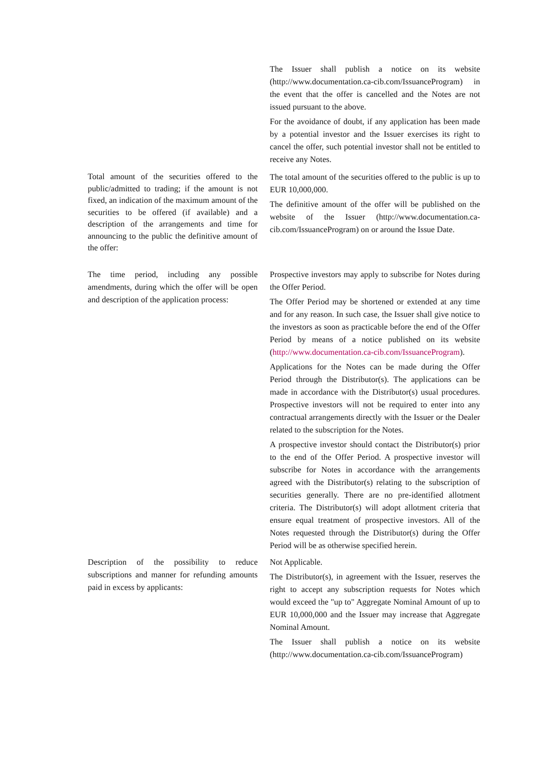The Issuer shall publish a notice on its website (http://www.documentation.ca-cib.com/IssuanceProgram) in the event that the offer is cancelled and the Notes are not issued pursuant to the above.
For the avoidance of doubt, if any application has been made by a potential investor and the Issuer exercises its right to cancel the offer, such potential investor shall not be entitled to receive any Notes.
Total amount of the securities offered to the public/admitted to trading; if the amount is not fixed, an indication of the maximum amount of the securities to be offered (if available) and a description of the arrangements and time for announcing to the public the definitive amount of the offer:
The total amount of the securities offered to the public is up to EUR 10,000,000.
The definitive amount of the offer will be published on the website of the Issuer (http://www.documentation.ca-cib.com/IssuanceProgram) on or around the Issue Date.
The time period, including any possible amendments, during which the offer will be open and description of the application process:
Prospective investors may apply to subscribe for Notes during the Offer Period.
The Offer Period may be shortened or extended at any time and for any reason. In such case, the Issuer shall give notice to the investors as soon as practicable before the end of the Offer Period by means of a notice published on its website (http://www.documentation.ca-cib.com/IssuanceProgram).
Applications for the Notes can be made during the Offer Period through the Distributor(s). The applications can be made in accordance with the Distributor(s) usual procedures. Prospective investors will not be required to enter into any contractual arrangements directly with the Issuer or the Dealer related to the subscription for the Notes.
A prospective investor should contact the Distributor(s) prior to the end of the Offer Period. A prospective investor will subscribe for Notes in accordance with the arrangements agreed with the Distributor(s) relating to the subscription of securities generally. There are no pre-identified allotment criteria. The Distributor(s) will adopt allotment criteria that ensure equal treatment of prospective investors. All of the Notes requested through the Distributor(s) during the Offer Period will be as otherwise specified herein.
Description of the possibility to reduce subscriptions and manner for refunding amounts paid in excess by applicants:
Not Applicable.
The Distributor(s), in agreement with the Issuer, reserves the right to accept any subscription requests for Notes which would exceed the "up to" Aggregate Nominal Amount of up to EUR 10,000,000 and the Issuer may increase that Aggregate Nominal Amount.
The Issuer shall publish a notice on its website (http://www.documentation.ca-cib.com/IssuanceProgram)